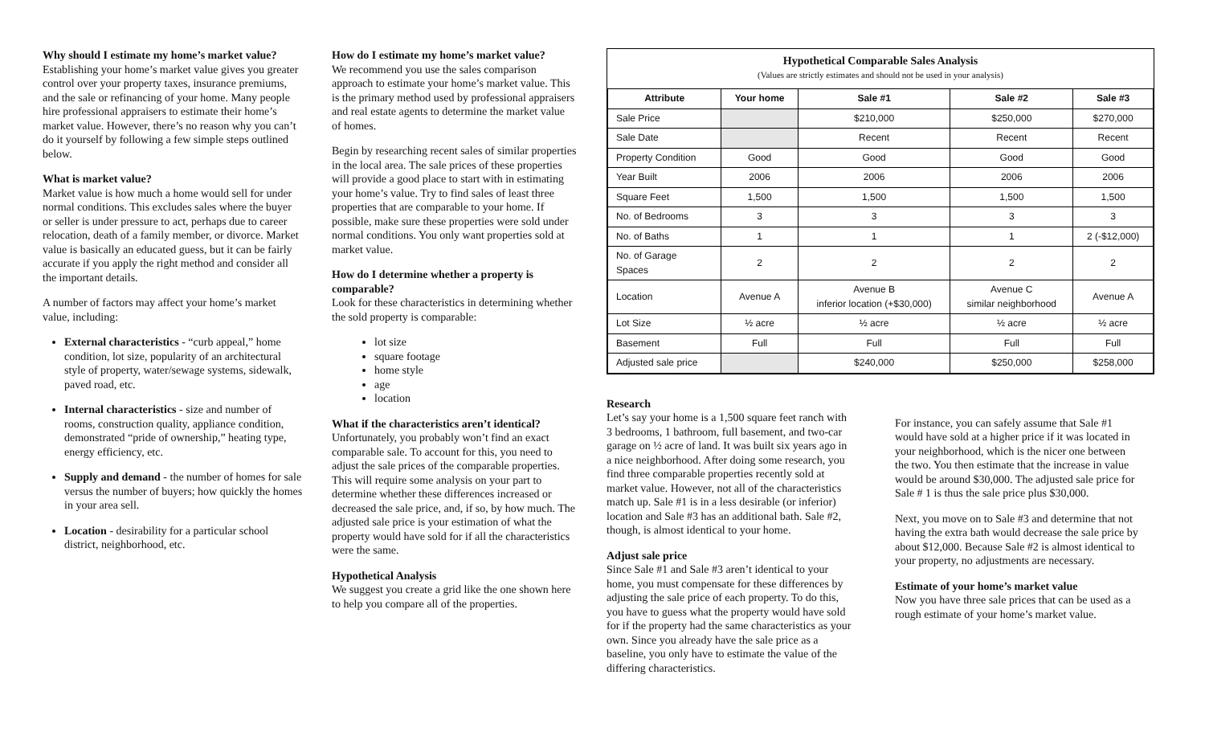Why should I estimate my home’s market value?
Establishing your home’s market value gives you greater control over your property taxes, insurance premiums, and the sale or refinancing of your home. Many people hire professional appraisers to estimate their home’s market value. However, there’s no reason why you can’t do it yourself by following a few simple steps outlined below.
What is market value?
Market value is how much a home would sell for under normal conditions. This excludes sales where the buyer or seller is under pressure to act, perhaps due to career relocation, death of a family member, or divorce. Market value is basically an educated guess, but it can be fairly accurate if you apply the right method and consider all the important details.
A number of factors may affect your home’s market value, including:
External characteristics - “curb appeal,” home condition, lot size, popularity of an architectural style of property, water/sewage systems, sidewalk, paved road, etc.
Internal characteristics - size and number of rooms, construction quality, appliance condition, demonstrated “pride of ownership,” heating type, energy efficiency, etc.
Supply and demand - the number of homes for sale versus the number of buyers; how quickly the homes in your area sell.
Location - desirability for a particular school district, neighborhood, etc.
How do I estimate my home’s market value?
We recommend you use the sales comparison approach to estimate your home’s market value. This is the primary method used by professional appraisers and real estate agents to determine the market value of homes.
Begin by researching recent sales of similar properties in the local area. The sale prices of these properties will provide a good place to start with in estimating your home’s value. Try to find sales of least three properties that are comparable to your home. If possible, make sure these properties were sold under normal conditions. You only want properties sold at market value.
How do I determine whether a property is comparable?
Look for these characteristics in determining whether the sold property is comparable:
lot size
square footage
home style
age
location
What if the characteristics aren’t identical?
Unfortunately, you probably won’t find an exact comparable sale. To account for this, you need to adjust the sale prices of the comparable properties. This will require some analysis on your part to determine whether these differences increased or decreased the sale price, and, if so, by how much. The adjusted sale price is your estimation of what the property would have sold for if all the characteristics were the same.
Hypothetical Analysis
We suggest you create a grid like the one shown here to help you compare all of the properties.
Hypothetical Comparable Sales Analysis
(Values are strictly estimates and should not be used in your analysis)
| Attribute | Your home | Sale #1 | Sale #2 | Sale #3 |
| --- | --- | --- | --- | --- |
| Sale Price | | $210,000 | $250,000 | $270,000 |
| Sale Date | | Recent | Recent | Recent |
| Property Condition | Good | Good | Good | Good |
| Year Built | 2006 | 2006 | 2006 | 2006 |
| Square Feet | 1,500 | 1,500 | 1,500 | 1,500 |
| No. of Bedrooms | 3 | 3 | 3 | 3 |
| No. of Baths | 1 | 1 | 1 | 2 (-$12,000) |
| No. of Garage Spaces | 2 | 2 | 2 | 2 |
| Location | Avenue A | Avenue B inferior location (+$30,000) | Avenue C similar neighborhood | Avenue A |
| Lot Size | ½ acre | ½ acre | ½ acre | ½ acre |
| Basement | Full | Full | Full | Full |
| Adjusted sale price | | $240,000 | $250,000 | $258,000 |
Research
Let’s say your home is a 1,500 square feet ranch with 3 bedrooms, 1 bathroom, full basement, and two-car garage on ½ acre of land. It was built six years ago in a nice neighborhood. After doing some research, you find three comparable properties recently sold at market value. However, not all of the characteristics match up. Sale #1 is in a less desirable (or inferior) location and Sale #3 has an additional bath. Sale #2, though, is almost identical to your home.
Adjust sale price
Since Sale #1 and Sale #3 aren’t identical to your home, you must compensate for these differences by adjusting the sale price of each property. To do this, you have to guess what the property would have sold for if the property had the same characteristics as your own. Since you already have the sale price as a baseline, you only have to estimate the value of the differing characteristics.
For instance, you can safely assume that Sale #1 would have sold at a higher price if it was located in your neighborhood, which is the nicer one between the two. You then estimate that the increase in value would be around $30,000. The adjusted sale price for Sale # 1 is thus the sale price plus $30,000.
Next, you move on to Sale #3 and determine that not having the extra bath would decrease the sale price by about $12,000. Because Sale #2 is almost identical to your property, no adjustments are necessary.
Estimate of your home’s market value
Now you have three sale prices that can be used as a rough estimate of your home’s market value.